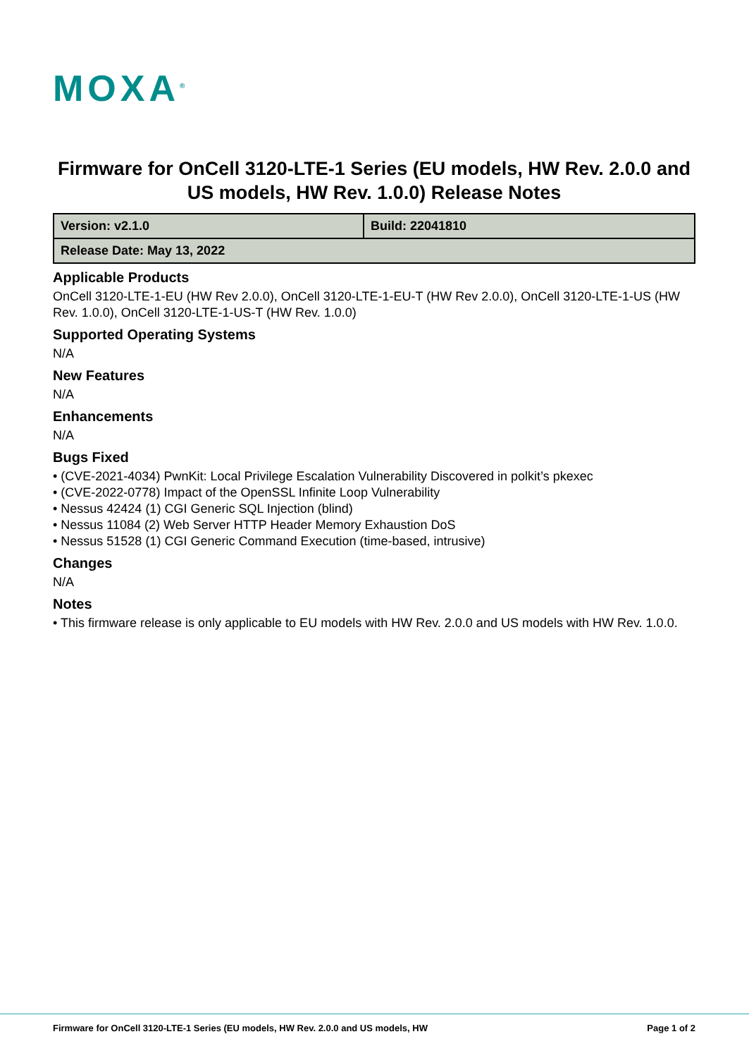MOXA<sup>®</sup>
Firmware for OnCell 3120-LTE-1 Series (EU models, HW Rev. 2.0.0 and US models, HW Rev. 1.0.0) Release Notes
| Version: v2.1.0 | Build: 22041810 |
| Release Date: May 13, 2022 | |
Applicable Products
OnCell 3120-LTE-1-EU (HW Rev 2.0.0), OnCell 3120-LTE-1-EU-T (HW Rev 2.0.0), OnCell 3120-LTE-1-US (HW Rev. 1.0.0), OnCell 3120-LTE-1-US-T (HW Rev. 1.0.0)
Supported Operating Systems
N/A
New Features
N/A
Enhancements
N/A
Bugs Fixed
• (CVE-2021-4034) PwnKit: Local Privilege Escalation Vulnerability Discovered in polkit’s pkexec
• (CVE-2022-0778) Impact of the OpenSSL Infinite Loop Vulnerability
• Nessus 42424 (1) CGI Generic SQL Injection (blind)
• Nessus 11084 (2) Web Server HTTP Header Memory Exhaustion DoS
• Nessus 51528 (1) CGI Generic Command Execution (time-based, intrusive)
Changes
N/A
Notes
• This firmware release is only applicable to EU models with HW Rev. 2.0.0 and US models with HW Rev. 1.0.0.
Firmware for OnCell 3120-LTE-1 Series (EU models, HW Rev. 2.0.0 and US models, HW Page 1 of 2